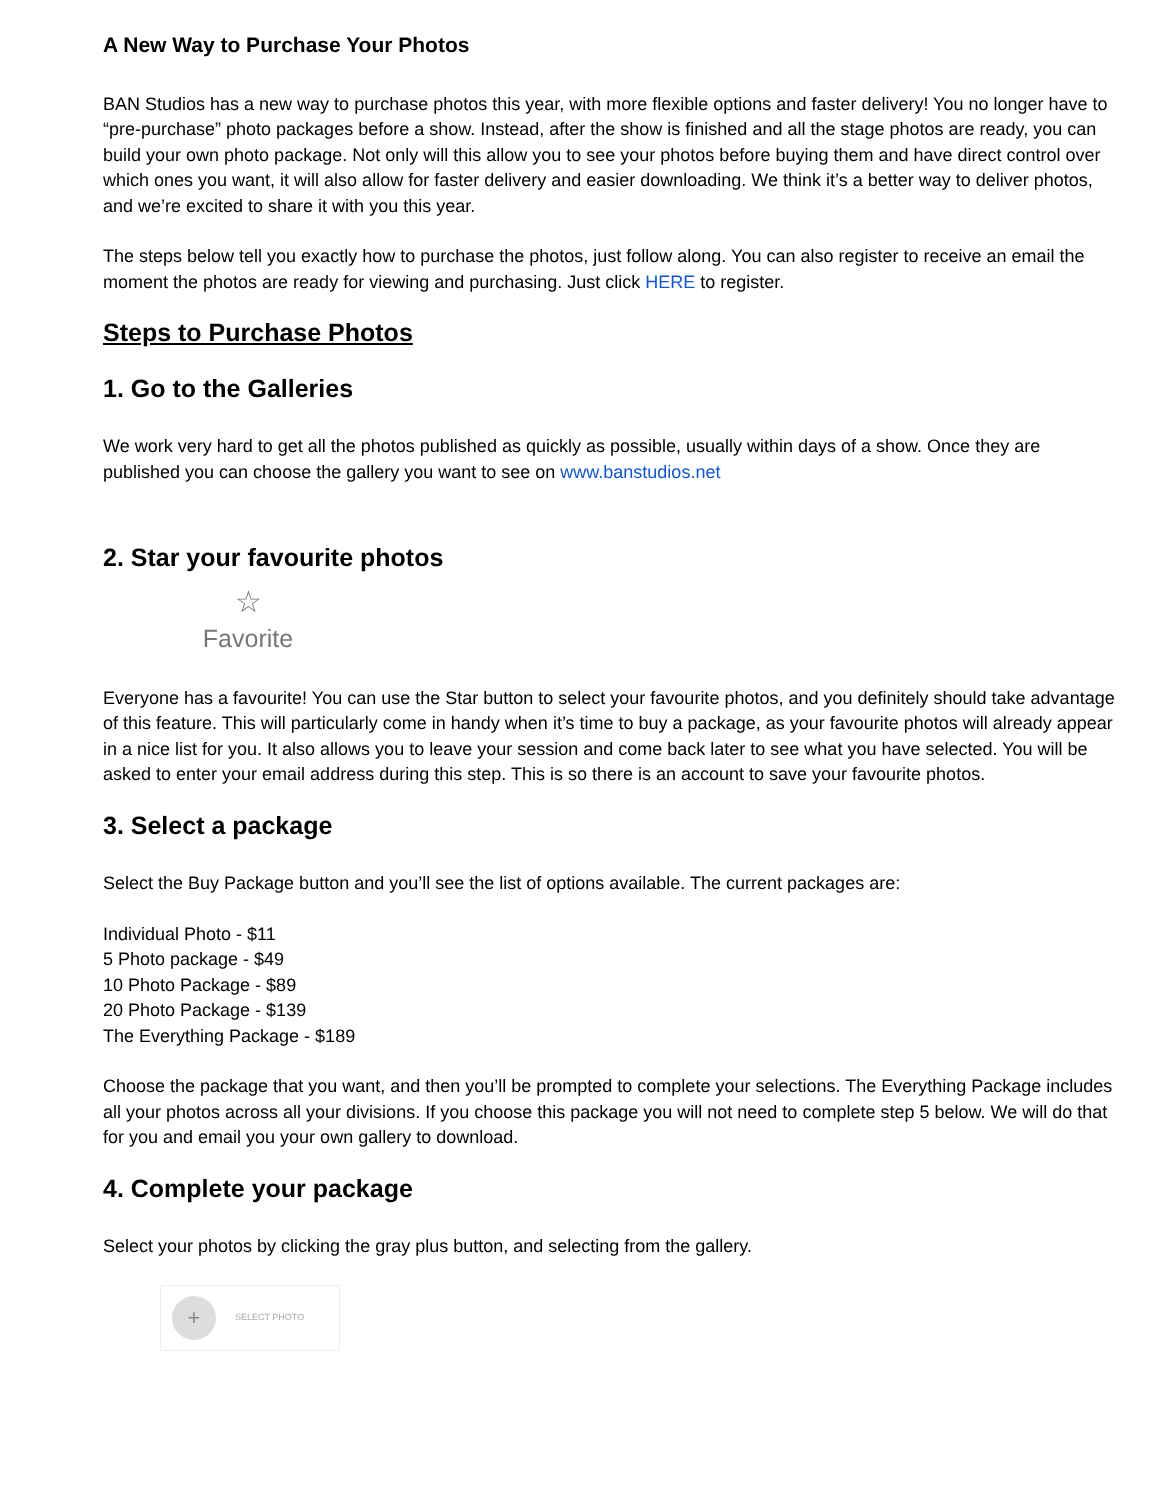A New Way to Purchase Your Photos
BAN Studios has a new way to purchase photos this year, with more flexible options and faster delivery! You no longer have to “pre-purchase” photo packages before a show. Instead, after the show is finished and all the stage photos are ready, you can build your own photo package. Not only will this allow you to see your photos before buying them and have direct control over which ones you want, it will also allow for faster delivery and easier downloading. We think it’s a better way to deliver photos, and we’re excited to share it with you this year.
The steps below tell you exactly how to purchase the photos, just follow along. You can also register to receive an email the moment the photos are ready for viewing and purchasing. Just click HERE to register.
Steps to Purchase Photos
1. Go to the Galleries
We work very hard to get all the photos published as quickly as possible, usually within days of a show. Once they are published you can choose the gallery you want to see on www.banstudios.net
2. Star your favourite photos
☆
Favorite
Everyone has a favourite! You can use the Star button to select your favourite photos, and you definitely should take advantage of this feature. This will particularly come in handy when it’s time to buy a package, as your favourite photos will already appear in a nice list for you. It also allows you to leave your session and come back later to see what you have selected. You will be asked to enter your email address during this step. This is so there is an account to save your favourite photos.
3. Select a package
Select the Buy Package button and you’ll see the list of options available. The current packages are:
Individual Photo - $11
5 Photo package - $49
10 Photo Package - $89
20 Photo Package - $139
The Everything Package - $189
Choose the package that you want, and then you’ll be prompted to complete your selections. The Everything Package includes all your photos across all your divisions. If you choose this package you will not need to complete step 5 below. We will do that for you and email you your own gallery to download.
4. Complete your package
Select your photos by clicking the gray plus button, and selecting from the gallery.
+
SELECT PHOTO